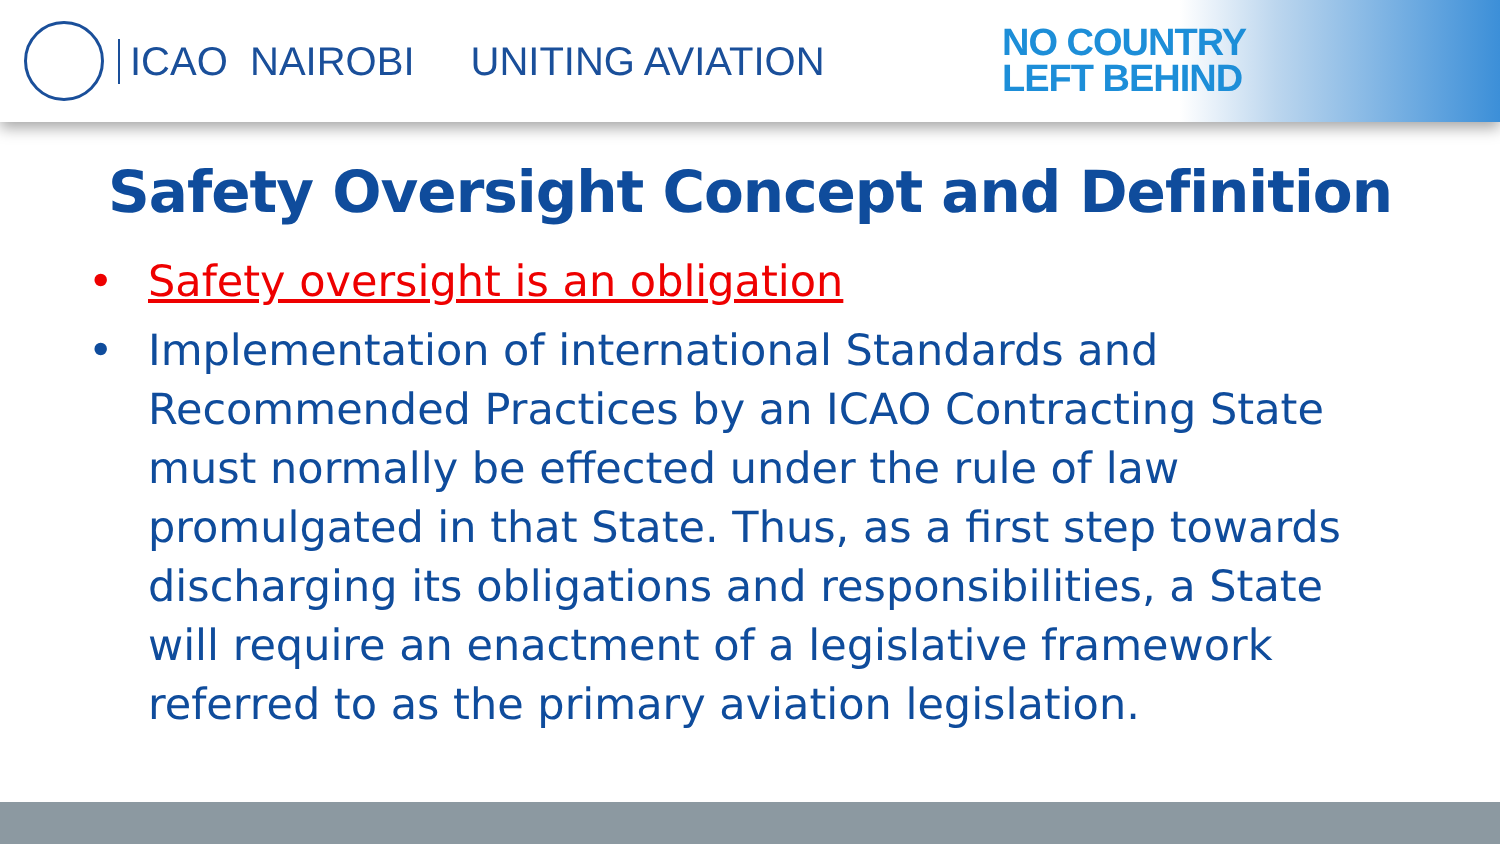ICAO NAIROBI UNITING AVIATION
NO COUNTRY
LEFT BEHIND
Safety Oversight Concept and Definition
• Safety oversight is an obligation
• Implementation of international Standards and Recommended Practices by an ICAO Contracting State must normally be effected under the rule of law promulgated in that State. Thus, as a first step towards discharging its obligations and responsibilities, a State will require an enactment of a legislative framework referred to as the primary aviation legislation.